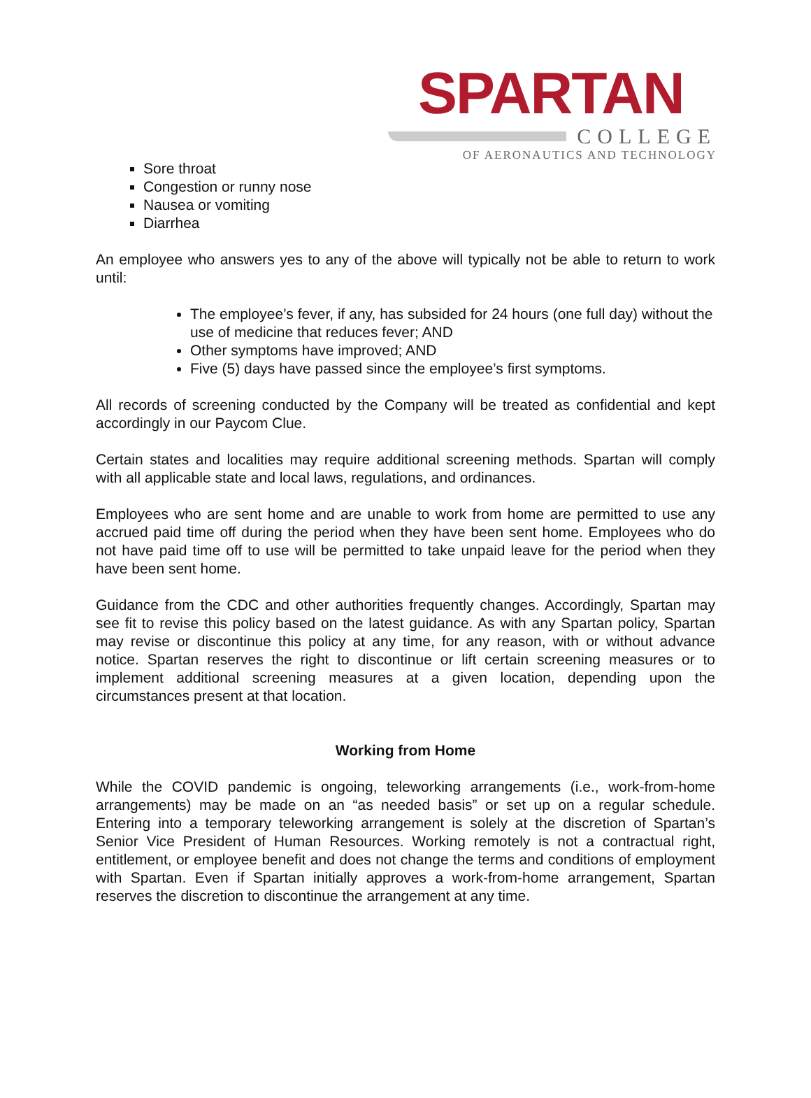SPARTAN
COLLEGE
OF AERONAUTICS AND TECHNOLOGY
Sore throat
Congestion or runny nose
Nausea or vomiting
Diarrhea
An employee who answers yes to any of the above will typically not be able to return to work until:
The employee’s fever, if any, has subsided for 24 hours (one full day) without the use of medicine that reduces fever; AND
Other symptoms have improved; AND
Five (5) days have passed since the employee’s first symptoms.
All records of screening conducted by the Company will be treated as confidential and kept accordingly in our Paycom Clue.
Certain states and localities may require additional screening methods. Spartan will comply with all applicable state and local laws, regulations, and ordinances.
Employees who are sent home and are unable to work from home are permitted to use any accrued paid time off during the period when they have been sent home. Employees who do not have paid time off to use will be permitted to take unpaid leave for the period when they have been sent home.
Guidance from the CDC and other authorities frequently changes. Accordingly, Spartan may see fit to revise this policy based on the latest guidance. As with any Spartan policy, Spartan may revise or discontinue this policy at any time, for any reason, with or without advance notice. Spartan reserves the right to discontinue or lift certain screening measures or to implement additional screening measures at a given location, depending upon the circumstances present at that location.
Working from Home
While the COVID pandemic is ongoing, teleworking arrangements (i.e., work-from-home arrangements) may be made on an “as needed basis” or set up on a regular schedule. Entering into a temporary teleworking arrangement is solely at the discretion of Spartan’s Senior Vice President of Human Resources. Working remotely is not a contractual right, entitlement, or employee benefit and does not change the terms and conditions of employment with Spartan. Even if Spartan initially approves a work-from-home arrangement, Spartan reserves the discretion to discontinue the arrangement at any time.